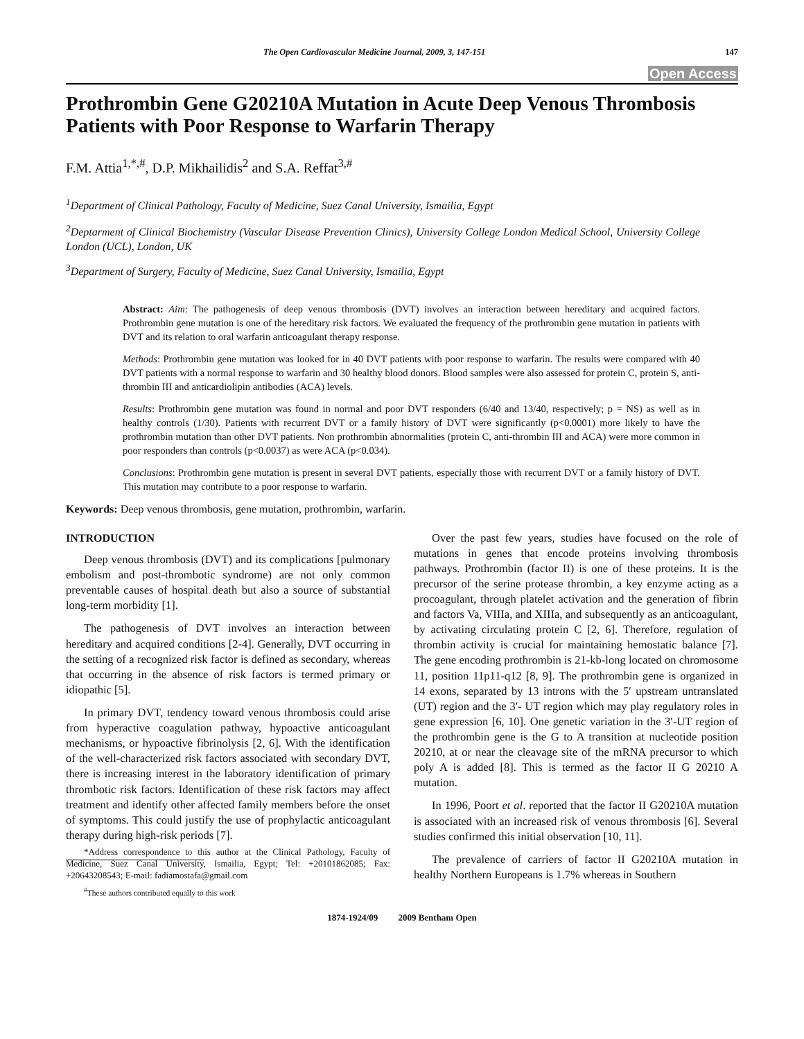The Open Cardiovascular Medicine Journal, 2009, 3, 147-151 147
Open Access
Prothrombin Gene G20210A Mutation in Acute Deep Venous Thrombosis Patients with Poor Response to Warfarin Therapy
F.M. Attia<sup>1,*,#</sup>, D.P. Mikhailidis<sup>2</sup> and S.A. Reffat<sup>3,#</sup>
<sup>1</sup> Department of Clinical Pathology, Faculty of Medicine, Suez Canal University, Ismailia, Egypt
<sup>2</sup> Deptarment of Clinical Biochemistry (Vascular Disease Prevention Clinics), University College London Medical School, University College London (UCL), London, UK
<sup>3</sup> Department of Surgery, Faculty of Medicine, Suez Canal University, Ismailia, Egypt
Abstract: Aim: The pathogenesis of deep venous thrombosis (DVT) involves an interaction between hereditary and acquired factors. Prothrombin gene mutation is one of the hereditary risk factors. We evaluated the frequency of the prothrombin gene mutation in patients with DVT and its relation to oral warfarin anticoagulant therapy response.
Methods: Prothrombin gene mutation was looked for in 40 DVT patients with poor response to warfarin. The results were compared with 40 DVT patients with a normal response to warfarin and 30 healthy blood donors. Blood samples were also assessed for protein C, protein S, anti-thrombin III and anticardiolipin antibodies (ACA) levels.
Results: Prothrombin gene mutation was found in normal and poor DVT responders (6/40 and 13/40, respectively; p = NS) as well as in healthy controls (1/30). Patients with recurrent DVT or a family history of DVT were significantly (p<0.0001) more likely to have the prothrombin mutation than other DVT patients. Non prothrombin abnormalities (protein C, anti-thrombin III and ACA) were more common in poor responders than controls (p<0.0037) as were ACA (p<0.034).
Conclusions: Prothrombin gene mutation is present in several DVT patients, especially those with recurrent DVT or a family history of DVT. This mutation may contribute to a poor response to warfarin.
Keywords: Deep venous thrombosis, gene mutation, prothrombin, warfarin.
INTRODUCTION
Deep venous thrombosis (DVT) and its complications [pulmonary embolism and post-thrombotic syndrome) are not only common preventable causes of hospital death but also a source of substantial long-term morbidity [1].
The pathogenesis of DVT involves an interaction between hereditary and acquired conditions [2-4]. Generally, DVT occurring in the setting of a recognized risk factor is defined as secondary, whereas that occurring in the absence of risk factors is termed primary or idiopathic [5].
In primary DVT, tendency toward venous thrombosis could arise from hyperactive coagulation pathway, hypoactive anticoagulant mechanisms, or hypoactive fibrinolysis [2, 6]. With the identification of the well-characterized risk factors associated with secondary DVT, there is increasing interest in the laboratory identification of primary thrombotic risk factors. Identification of these risk factors may affect treatment and identify other affected family members before the onset of symptoms. This could justify the use of prophylactic anticoagulant therapy during high-risk periods [7].
*Address correspondence to this author at the Clinical Pathology, Faculty of Medicine, Suez Canal University, Ismailia, Egypt; Tel: +20101862085; Fax: +20643208543; E-mail: fadiamostafa@gmail.com
<sup>#</sup> These authors contributed equally to this work
Over the past few years, studies have focused on the role of mutations in genes that encode proteins involving thrombosis pathways. Prothrombin (factor II) is one of these proteins. It is the precursor of the serine protease thrombin, a key enzyme acting as a procoagulant, through platelet activation and the generation of fibrin and factors Va, VIIIa, and XIIIa, and subsequently as an anticoagulant, by activating circulating protein C [2, 6]. Therefore, regulation of thrombin activity is crucial for maintaining hemostatic balance [7]. The gene encoding prothrombin is 21-kb-long located on chromosome 11, position 11p11-q12 [8, 9]. The prothrombin gene is organized in 14 exons, separated by 13 introns with the 5′ upstream untranslated (UT) region and the 3′- UT region which may play regulatory roles in gene expression [6, 10]. One genetic variation in the 3′-UT region of the prothrombin gene is the G to A transition at nucleotide position 20210, at or near the cleavage site of the mRNA precursor to which poly A is added [8]. This is termed as the factor II G 20210 A mutation.
In 1996, Poort et al. reported that the factor II G20210A mutation is associated with an increased risk of venous thrombosis [6]. Several studies confirmed this initial observation [10, 11].
The prevalence of carriers of factor II G20210A mutation in healthy Northern Europeans is 1.7% whereas in Southern
1874-1924/09 2009 Bentham Open